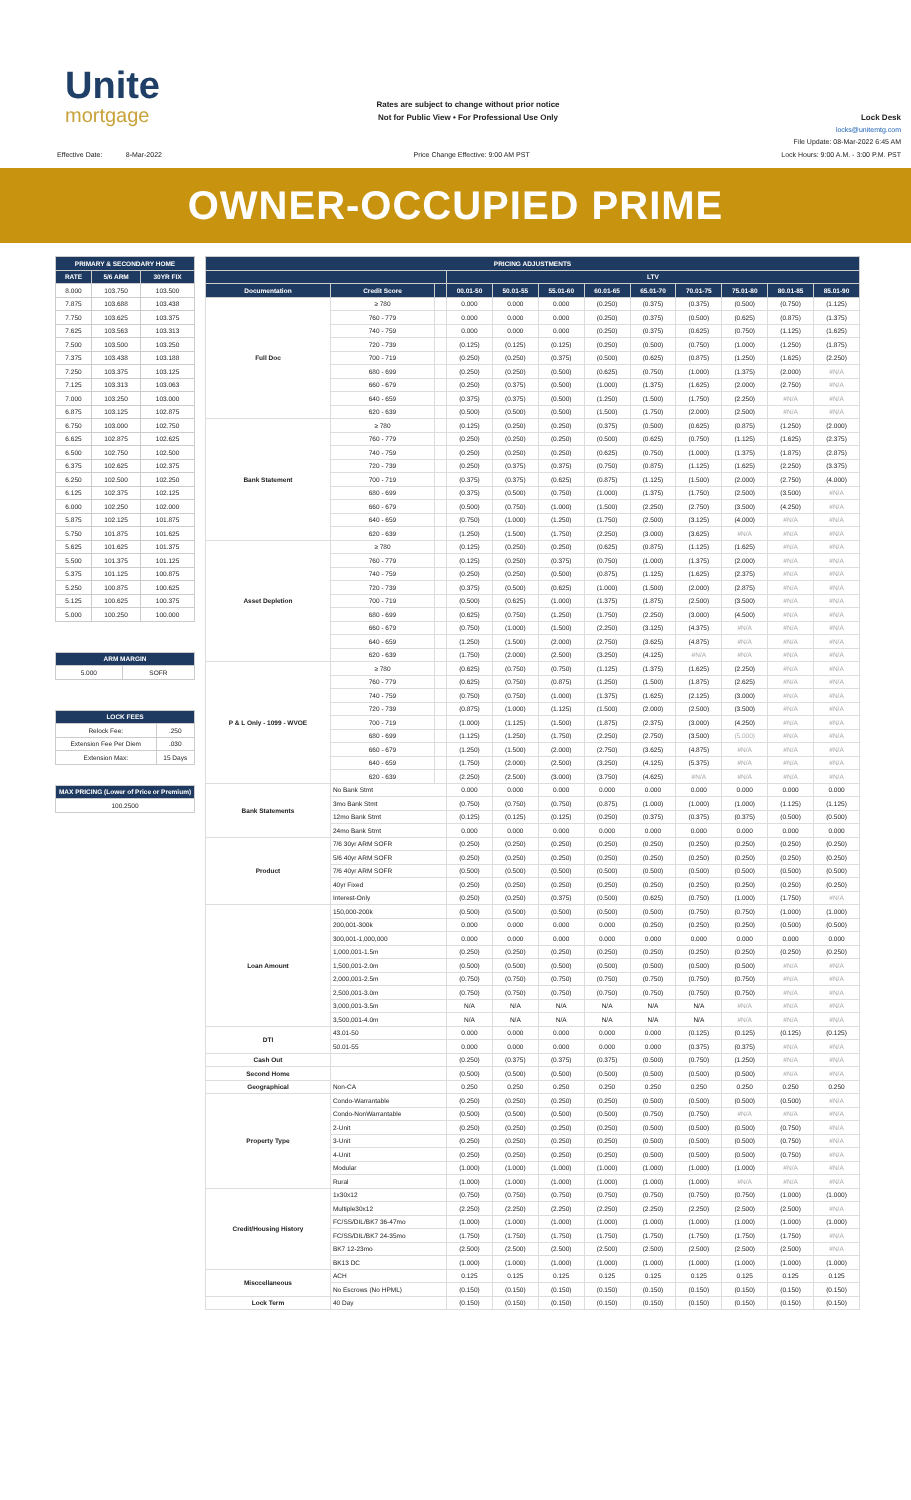Unite
mortgage
Rates are subject to change without prior notice
Not for Public View • For Professional Use Only
Lock Desk
locks@unitemtg.com
File Update: 08-Mar-2022 6:45 AM
Effective Date: 8-Mar-2022 Price Change Effective: 9:00 AM PST Lock Hours: 9:00 A.M. - 3:00 P.M. PST
OWNER-OCCUPIED PRIME
| PRIMARY & SECONDARY HOME | | |
| --- | --- | --- |
| RATE | 5/6 ARM | 30YR FIX |
| 8.000 | 103.750 | 103.500 |
| 7.875 | 103.688 | 103.438 |
| 7.750 | 103.625 | 103.375 |
| 7.625 | 103.563 | 103.313 |
| 7.500 | 103.500 | 103.250 |
| 7.375 | 103.438 | 103.188 |
| 7.250 | 103.375 | 103.125 |
| 7.125 | 103.313 | 103.063 |
| 7.000 | 103.250 | 103.000 |
| 6.875 | 103.125 | 102.875 |
| 6.750 | 103.000 | 102.750 |
| 6.625 | 102.875 | 102.625 |
| 6.500 | 102.750 | 102.500 |
| 6.375 | 102.625 | 102.375 |
| 6.250 | 102.500 | 102.250 |
| 6.125 | 102.375 | 102.125 |
| 6.000 | 102.250 | 102.000 |
| 5.875 | 102.125 | 101.875 |
| 5.750 | 101.875 | 101.625 |
| 5.625 | 101.625 | 101.375 |
| 5.500 | 101.375 | 101.125 |
| 5.375 | 101.125 | 100.875 |
| 5.250 | 100.875 | 100.625 |
| 5.125 | 100.625 | 100.375 |
| 5.000 | 100.250 | 100.000 |
| ARM MARGIN | |
| --- | --- |
| 5.000 | SOFR |
| LOCK FEES | |
| --- | --- |
| Relock Fee: | .250 |
| Extension Fee Per Diem | .030 |
| Extension Max: | 15 Days |
| MAX PRICING (Lower of Price or Premium) |
| --- |
| 100.2500 |
| PRICING ADJUSTMENTS | | | | | | | | | | | |
| --- | --- | --- | --- | --- | --- | --- | --- | --- | --- | --- | --- |
| | | | LTV | | | | | | | | |
| Documentation | Credit Score | | 00.01-50 | 50.01-55 | 55.01-60 | 60.01-65 | 65.01-70 | 70.01-75 | 75.01-80 | 80.01-85 | 85.01-90 |
| Full Doc | ≥ 780 | | 0.000 | 0.000 | 0.000 | (0.250) | (0.375) | (0.375) | (0.500) | (0.750) | (1.125) |
| | 760 - 779 | | 0.000 | 0.000 | 0.000 | (0.250) | (0.375) | (0.500) | (0.625) | (0.875) | (1.375) |
| | 740 - 759 | | 0.000 | 0.000 | 0.000 | (0.250) | (0.375) | (0.625) | (0.750) | (1.125) | (1.625) |
| | 720 - 739 | | (0.125) | (0.125) | (0.125) | (0.250) | (0.500) | (0.750) | (1.000) | (1.250) | (1.875) |
| | 700 - 719 | | (0.250) | (0.250) | (0.375) | (0.500) | (0.625) | (0.875) | (1.250) | (1.625) | (2.250) |
| | 680 - 699 | | (0.250) | (0.250) | (0.500) | (0.625) | (0.750) | (1.000) | (1.375) | (2.000) | #N/A |
| | 660 - 679 | | (0.250) | (0.375) | (0.500) | (1.000) | (1.375) | (1.625) | (2.000) | (2.750) | #N/A |
| | 640 - 659 | | (0.375) | (0.375) | (0.500) | (1.250) | (1.500) | (1.750) | (2.250) | #N/A | #N/A |
| | 620 - 639 | | (0.500) | (0.500) | (0.500) | (1.500) | (1.750) | (2.000) | (2.500) | #N/A | #N/A |
| Bank Statement | ≥ 780 | | (0.125) | (0.250) | (0.250) | (0.375) | (0.500) | (0.625) | (0.875) | (1.250) | (2.000) |
| | 760 - 779 | | (0.250) | (0.250) | (0.250) | (0.500) | (0.625) | (0.750) | (1.125) | (1.625) | (2.375) |
| | 740 - 759 | | (0.250) | (0.250) | (0.250) | (0.625) | (0.750) | (1.000) | (1.375) | (1.875) | (2.875) |
| | 720 - 739 | | (0.250) | (0.375) | (0.375) | (0.750) | (0.875) | (1.125) | (1.625) | (2.250) | (3.375) |
| | 700 - 719 | | (0.375) | (0.375) | (0.625) | (0.875) | (1.125) | (1.500) | (2.000) | (2.750) | (4.000) |
| | 680 - 699 | | (0.375) | (0.500) | (0.750) | (1.000) | (1.375) | (1.750) | (2.500) | (3.500) | #N/A |
| | 660 - 679 | | (0.500) | (0.750) | (1.000) | (1.500) | (2.250) | (2.750) | (3.500) | (4.250) | #N/A |
| | 640 - 659 | | (0.750) | (1.000) | (1.250) | (1.750) | (2.500) | (3.125) | (4.000) | #N/A | #N/A |
| | 620 - 639 | | (1.250) | (1.500) | (1.750) | (2.250) | (3.000) | (3.625) | #N/A | #N/A | #N/A |
| Asset Depletion | ≥ 780 | | (0.125) | (0.250) | (0.250) | (0.625) | (0.875) | (1.125) | (1.625) | #N/A | #N/A |
| | 760 - 779 | | (0.125) | (0.250) | (0.375) | (0.750) | (1.000) | (1.375) | (2.000) | #N/A | #N/A |
| | 740 - 759 | | (0.250) | (0.250) | (0.500) | (0.875) | (1.125) | (1.625) | (2.375) | #N/A | #N/A |
| | 720 - 739 | | (0.375) | (0.500) | (0.625) | (1.000) | (1.500) | (2.000) | (2.875) | #N/A | #N/A |
| | 700 - 719 | | (0.500) | (0.625) | (1.000) | (1.375) | (1.875) | (2.500) | (3.500) | #N/A | #N/A |
| | 680 - 699 | | (0.625) | (0.750) | (1.250) | (1.750) | (2.250) | (3.000) | (4.500) | #N/A | #N/A |
| | 660 - 679 | | (0.750) | (1.000) | (1.500) | (2.250) | (3.125) | (4.375) | #N/A | #N/A | #N/A |
| | 640 - 659 | | (1.250) | (1.500) | (2.000) | (2.750) | (3.625) | (4.875) | #N/A | #N/A | #N/A |
| | 620 - 639 | | (1.750) | (2.000) | (2.500) | (3.250) | (4.125) | #N/A | #N/A | #N/A | #N/A |
| P & L Only - 1099 - WVOE | ≥ 780 | | (0.625) | (0.750) | (0.750) | (1.125) | (1.375) | (1.625) | (2.250) | #N/A | #N/A |
| | 760 - 779 | | (0.625) | (0.750) | (0.875) | (1.250) | (1.500) | (1.875) | (2.625) | #N/A | #N/A |
| | 740 - 759 | | (0.750) | (0.750) | (1.000) | (1.375) | (1.625) | (2.125) | (3.000) | #N/A | #N/A |
| | 720 - 739 | | (0.875) | (1.000) | (1.125) | (1.500) | (2.000) | (2.500) | (3.500) | #N/A | #N/A |
| | 700 - 719 | | (1.000) | (1.125) | (1.500) | (1.875) | (2.375) | (3.000) | (4.250) | #N/A | #N/A |
| | 680 - 699 | | (1.125) | (1.250) | (1.750) | (2.250) | (2.750) | (3.500) | (5.000) | #N/A | #N/A |
| | 660 - 679 | | (1.250) | (1.500) | (2.000) | (2.750) | (3.625) | (4.875) | #N/A | #N/A | #N/A |
| | 640 - 659 | | (1.750) | (2.000) | (2.500) | (3.250) | (4.125) | (5.375) | #N/A | #N/A | #N/A |
| | 620 - 639 | | (2.250) | (2.500) | (3.000) | (3.750) | (4.625) | #N/A | #N/A | #N/A | #N/A |
| Bank Statements | No Bank Stmt | | 0.000 | 0.000 | 0.000 | 0.000 | 0.000 | 0.000 | 0.000 | 0.000 | 0.000 |
| | 3mo Bank Stmt | | (0.750) | (0.750) | (0.750) | (0.875) | (1.000) | (1.000) | (1.000) | (1.125) | (1.125) |
| | 12mo Bank Stmt | | (0.125) | (0.125) | (0.125) | (0.250) | (0.375) | (0.375) | (0.375) | (0.500) | (0.500) |
| | 24mo Bank Stmt | | 0.000 | 0.000 | 0.000 | 0.000 | 0.000 | 0.000 | 0.000 | 0.000 | 0.000 |
| Product | 7/6 30yr ARM SOFR | | (0.250) | (0.250) | (0.250) | (0.250) | (0.250) | (0.250) | (0.250) | (0.250) | (0.250) |
| | 5/6 40yr ARM SOFR | | (0.250) | (0.250) | (0.250) | (0.250) | (0.250) | (0.250) | (0.250) | (0.250) | (0.250) |
| | 7/6 40yr ARM SOFR | | (0.500) | (0.500) | (0.500) | (0.500) | (0.500) | (0.500) | (0.500) | (0.500) | (0.500) |
| | 40yr Fixed | | (0.250) | (0.250) | (0.250) | (0.250) | (0.250) | (0.250) | (0.250) | (0.250) | (0.250) |
| | Interest-Only | | (0.250) | (0.250) | (0.375) | (0.500) | (0.625) | (0.750) | (1.000) | (1.750) | #N/A |
| Loan Amount | 150,000-200k | | (0.500) | (0.500) | (0.500) | (0.500) | (0.500) | (0.750) | (0.750) | (1.000) | (1.000) |
| | 200,001-300k | | 0.000 | 0.000 | 0.000 | 0.000 | (0.250) | (0.250) | (0.250) | (0.500) | (0.500) |
| | 300,001-1,000,000 | | 0.000 | 0.000 | 0.000 | 0.000 | 0.000 | 0.000 | 0.000 | 0.000 | 0.000 |
| | 1,000,001-1.5m | | (0.250) | (0.250) | (0.250) | (0.250) | (0.250) | (0.250) | (0.250) | (0.250) | (0.250) |
| | 1,500,001-2.0m | | (0.500) | (0.500) | (0.500) | (0.500) | (0.500) | (0.500) | (0.500) | #N/A | #N/A |
| | 2,000,001-2.5m | | (0.750) | (0.750) | (0.750) | (0.750) | (0.750) | (0.750) | (0.750) | #N/A | #N/A |
| | 2,500,001-3.0m | | (0.750) | (0.750) | (0.750) | (0.750) | (0.750) | (0.750) | (0.750) | #N/A | #N/A |
| | 3,000,001-3.5m | | N/A | N/A | N/A | N/A | N/A | N/A | #N/A | #N/A | #N/A |
| | 3,500,001-4.0m | | N/A | N/A | N/A | N/A | N/A | N/A | #N/A | #N/A | #N/A |
| DTI | 43.01-50 | | 0.000 | 0.000 | 0.000 | 0.000 | 0.000 | (0.125) | (0.125) | (0.125) | (0.125) |
| | 50.01-55 | | 0.000 | 0.000 | 0.000 | 0.000 | 0.000 | (0.375) | (0.375) | #N/A | #N/A |
| Cash Out | | | (0.250) | (0.375) | (0.375) | (0.375) | (0.500) | (0.750) | (1.250) | #N/A | #N/A |
| Second Home | | | (0.500) | (0.500) | (0.500) | (0.500) | (0.500) | (0.500) | (0.500) | #N/A | #N/A |
| Geographical | Non-CA | | 0.250 | 0.250 | 0.250 | 0.250 | 0.250 | 0.250 | 0.250 | 0.250 | 0.250 |
| Property Type | Condo-Warrantable | | (0.250) | (0.250) | (0.250) | (0.250) | (0.500) | (0.500) | (0.500) | (0.500) | #N/A |
| | Condo-NonWarrantable | | (0.500) | (0.500) | (0.500) | (0.500) | (0.750) | (0.750) | #N/A | #N/A | #N/A |
| | 2-Unit | | (0.250) | (0.250) | (0.250) | (0.250) | (0.500) | (0.500) | (0.500) | (0.750) | #N/A |
| | 3-Unit | | (0.250) | (0.250) | (0.250) | (0.250) | (0.500) | (0.500) | (0.500) | (0.750) | #N/A |
| | 4-Unit | | (0.250) | (0.250) | (0.250) | (0.250) | (0.500) | (0.500) | (0.500) | (0.750) | #N/A |
| | Modular | | (1.000) | (1.000) | (1.000) | (1.000) | (1.000) | (1.000) | (1.000) | #N/A | #N/A |
| | Rural | | (1.000) | (1.000) | (1.000) | (1.000) | (1.000) | (1.000) | #N/A | #N/A | #N/A |
| Credit/Housing History | 1x30x12 | | (0.750) | (0.750) | (0.750) | (0.750) | (0.750) | (0.750) | (0.750) | (1.000) | (1.000) |
| | Multiple30x12 | | (2.250) | (2.250) | (2.250) | (2.250) | (2.250) | (2.250) | (2.500) | (2.500) | #N/A |
| | FC/SS/DIL/BK7 36-47mo | | (1.000) | (1.000) | (1.000) | (1.000) | (1.000) | (1.000) | (1.000) | (1.000) | (1.000) |
| | FC/SS/DIL/BK7 24-35mo | | (1.750) | (1.750) | (1.750) | (1.750) | (1.750) | (1.750) | (1.750) | (1.750) | #N/A |
| | BK7 12-23mo | | (2.500) | (2.500) | (2.500) | (2.500) | (2.500) | (2.500) | (2.500) | (2.500) | #N/A |
| | BK13 DC | | (1.000) | (1.000) | (1.000) | (1.000) | (1.000) | (1.000) | (1.000) | (1.000) | (1.000) |
| Misccellaneous | ACH | | 0.125 | 0.125 | 0.125 | 0.125 | 0.125 | 0.125 | 0.125 | 0.125 | 0.125 |
| | No Escrows (No HPML) | | (0.150) | (0.150) | (0.150) | (0.150) | (0.150) | (0.150) | (0.150) | (0.150) | (0.150) |
| Lock Term | 40 Day | | (0.150) | (0.150) | (0.150) | (0.150) | (0.150) | (0.150) | (0.150) | (0.150) | (0.150) |